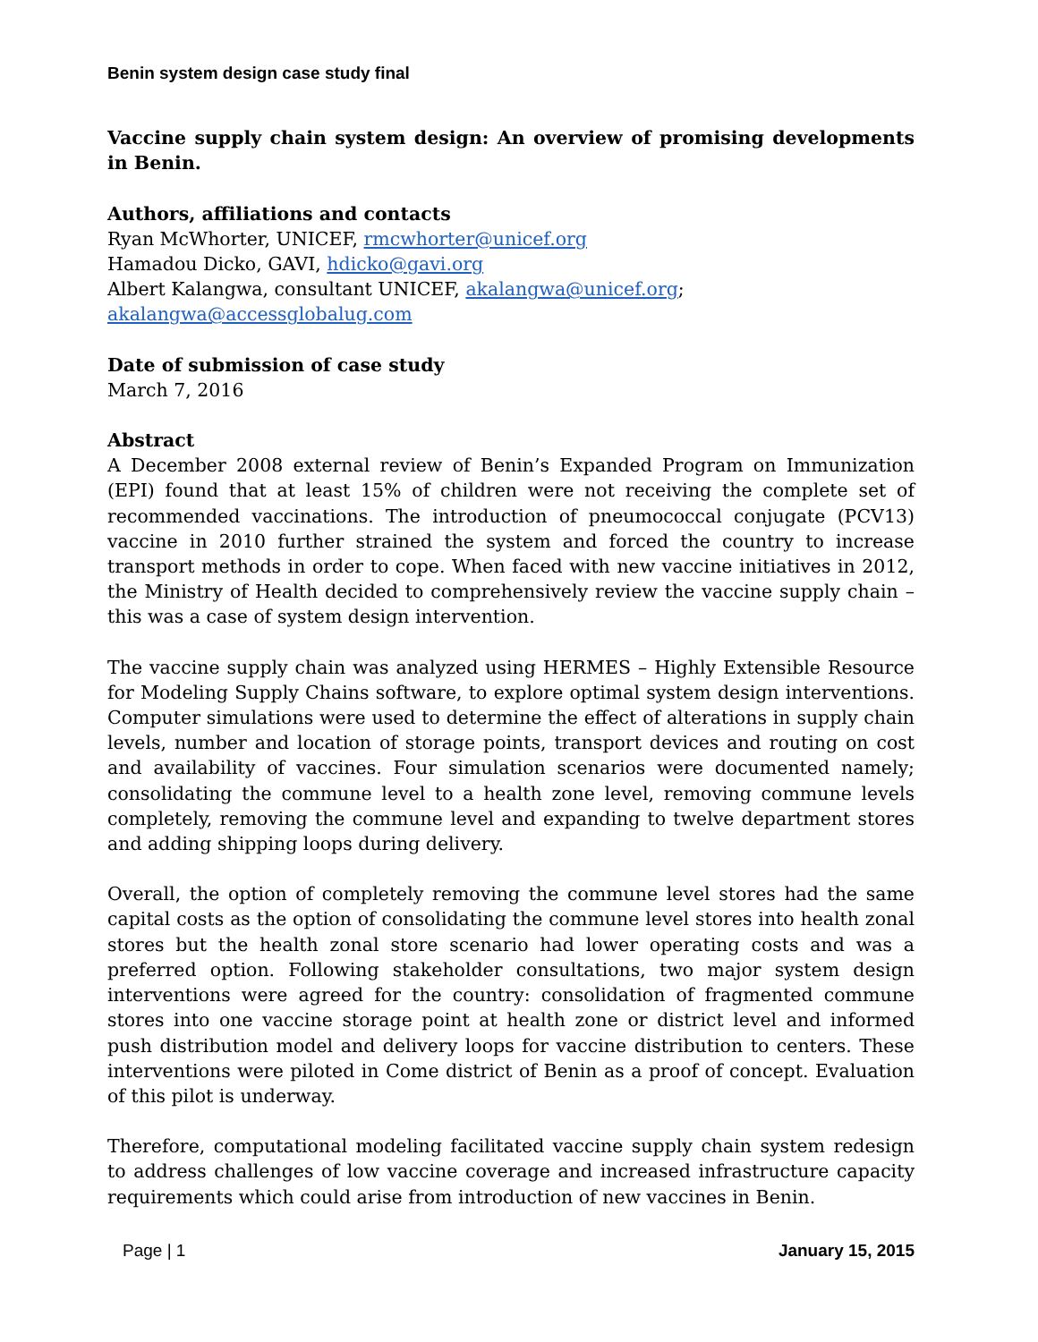Benin system design case study final
Vaccine supply chain system design: An overview of promising developments in Benin.
Authors, affiliations and contacts
Ryan McWhorter, UNICEF, rmcwhorter@unicef.org
Hamadou Dicko, GAVI, hdicko@gavi.org
Albert Kalangwa, consultant UNICEF, akalangwa@unicef.org;
akalangwa@accessglobalug.com
Date of submission of case study
March 7, 2016
Abstract
A December 2008 external review of Benin’s Expanded Program on Immunization (EPI) found that at least 15% of children were not receiving the complete set of recommended vaccinations. The introduction of pneumococcal conjugate (PCV13) vaccine in 2010 further strained the system and forced the country to increase transport methods in order to cope. When faced with new vaccine initiatives in 2012, the Ministry of Health decided to comprehensively review the vaccine supply chain – this was a case of system design intervention.
The vaccine supply chain was analyzed using HERMES – Highly Extensible Resource for Modeling Supply Chains software, to explore optimal system design interventions. Computer simulations were used to determine the effect of alterations in supply chain levels, number and location of storage points, transport devices and routing on cost and availability of vaccines. Four simulation scenarios were documented namely; consolidating the commune level to a health zone level, removing commune levels completely, removing the commune level and expanding to twelve department stores and adding shipping loops during delivery.
Overall, the option of completely removing the commune level stores had the same capital costs as the option of consolidating the commune level stores into health zonal stores but the health zonal store scenario had lower operating costs and was a preferred option. Following stakeholder consultations, two major system design interventions were agreed for the country: consolidation of fragmented commune stores into one vaccine storage point at health zone or district level and informed push distribution model and delivery loops for vaccine distribution to centers. These interventions were piloted in Come district of Benin as a proof of concept. Evaluation of this pilot is underway.
Therefore, computational modeling facilitated vaccine supply chain system redesign to address challenges of low vaccine coverage and increased infrastructure capacity requirements which could arise from introduction of new vaccines in Benin.
Page | 1 January 15, 2015